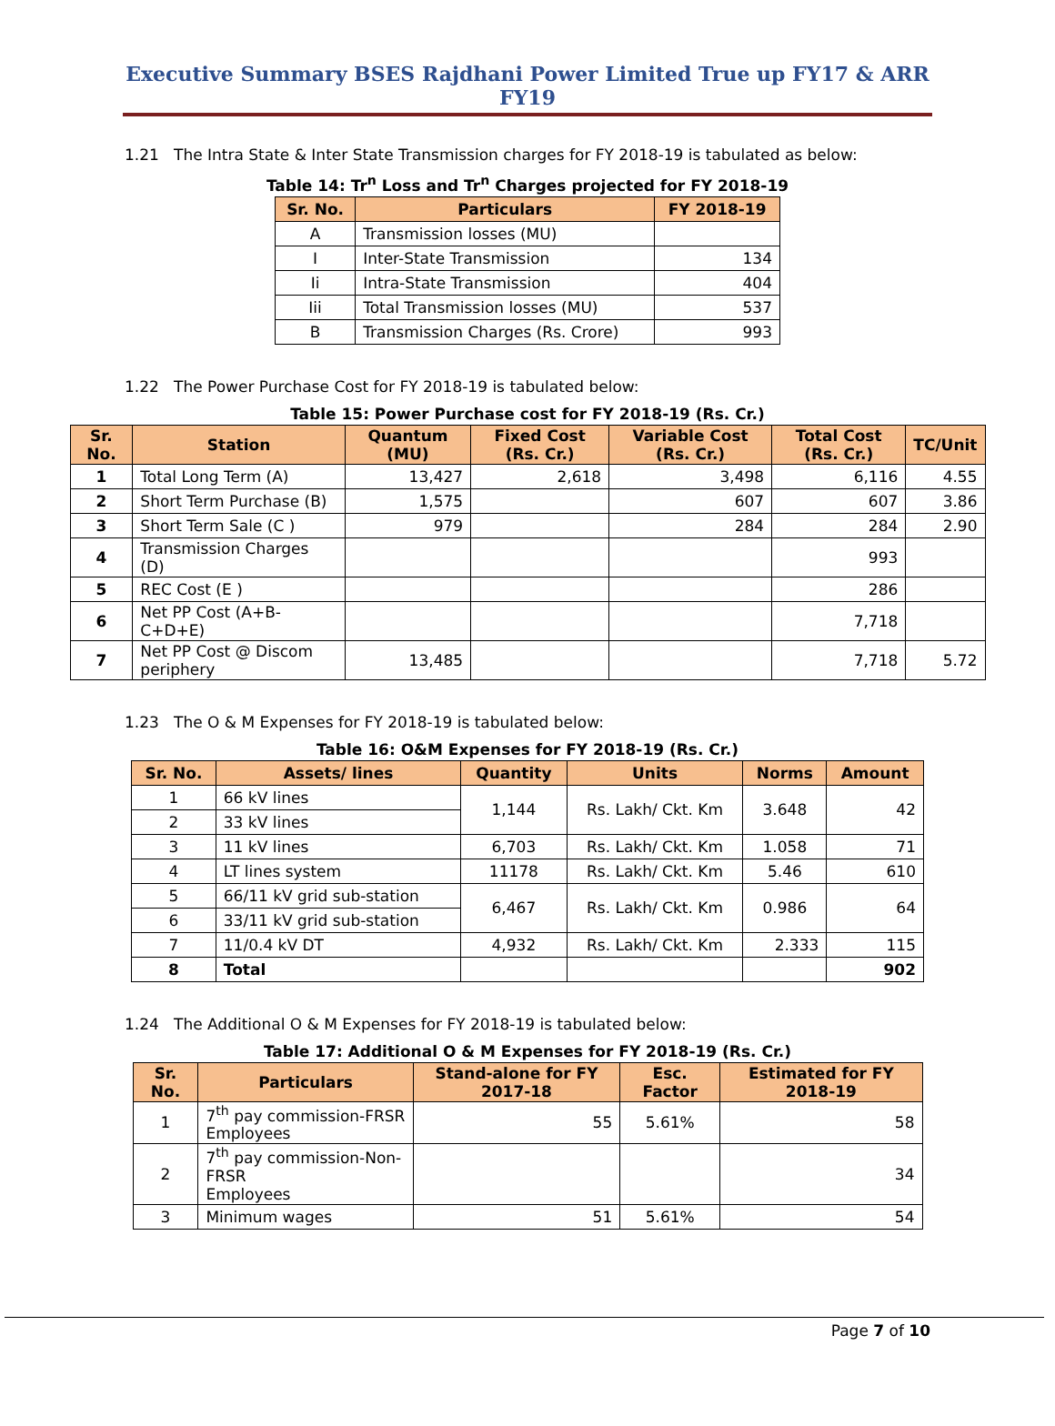Executive Summary BSES Rajdhani Power Limited True up FY17 & ARR FY19
1.21 The Intra State & Inter State Transmission charges for FY 2018-19 is tabulated as below:
Table 14: Tr<sup>n</sup> Loss and Tr<sup>n</sup> Charges projected for FY 2018-19
| Sr. No. | Particulars | FY 2018-19 |
| --- | --- | --- |
| A | Transmission losses (MU) | |
| I | Inter-State Transmission | 134 |
| Ii | Intra-State Transmission | 404 |
| Iii | Total Transmission losses (MU) | 537 |
| B | Transmission Charges (Rs. Crore) | 993 |
1.22 The Power Purchase Cost for FY 2018-19 is tabulated below:
Table 15: Power Purchase cost for FY 2018-19 (Rs. Cr.)
| Sr. No. | Station | Quantum (MU) | Fixed Cost (Rs. Cr.) | Variable Cost (Rs. Cr.) | Total Cost (Rs. Cr.) | TC/Unit |
| --- | --- | --- | --- | --- | --- | --- |
| 1 | Total Long Term (A) | 13,427 | 2,618 | 3,498 | 6,116 | 4.55 |
| 2 | Short Term Purchase (B) | 1,575 | | 607 | 607 | 3.86 |
| 3 | Short Term Sale (C ) | 979 | | 284 | 284 | 2.90 |
| 4 | Transmission Charges (D) | | | | 993 | |
| 5 | REC Cost (E ) | | | | 286 | |
| 6 | Net PP Cost (A+B-C+D+E) | | | | 7,718 | |
| 7 | Net PP Cost @ Discom periphery | 13,485 | | | 7,718 | 5.72 |
1.23 The O & M Expenses for FY 2018-19 is tabulated below:
Table 16: O&M Expenses for FY 2018-19 (Rs. Cr.)
| Sr. No. | Assets/ lines | Quantity | Units | Norms | Amount |
| --- | --- | --- | --- | --- | --- |
| 1 | 66 kV lines | 1,144 | Rs. Lakh/ Ckt. Km | 3.648 | 42 |
| 2 | 33 kV lines | | | | |
| 3 | 11 kV lines | 6,703 | Rs. Lakh/ Ckt. Km | 1.058 | 71 |
| 4 | LT lines system | 11178 | Rs. Lakh/ Ckt. Km | 5.46 | 610 |
| 5 | 66/11 kV grid sub-station | 6,467 | Rs. Lakh/ Ckt. Km | 0.986 | 64 |
| 6 | 33/11 kV grid sub-station | | | | |
| 7 | 11/0.4 kV DT | 4,932 | Rs. Lakh/ Ckt. Km | 2.333 | 115 |
| 8 | Total | | | | 902 |
1.24 The Additional O & M Expenses for FY 2018-19 is tabulated below:
Table 17: Additional O & M Expenses for FY 2018-19 (Rs. Cr.)
| Sr. No. | Particulars | Stand-alone for FY 2017-18 | Esc. Factor | Estimated for FY 2018-19 |
| --- | --- | --- | --- | --- |
| 1 | 7<sup>th</sup> pay commission-FRSR Employees | 55 | 5.61% | 58 |
| 2 | 7<sup>th</sup> pay commission-Non-FRSR Employees | | | 34 |
| 3 | Minimum wages | 51 | 5.61% | 54 |
Page 7 of 10